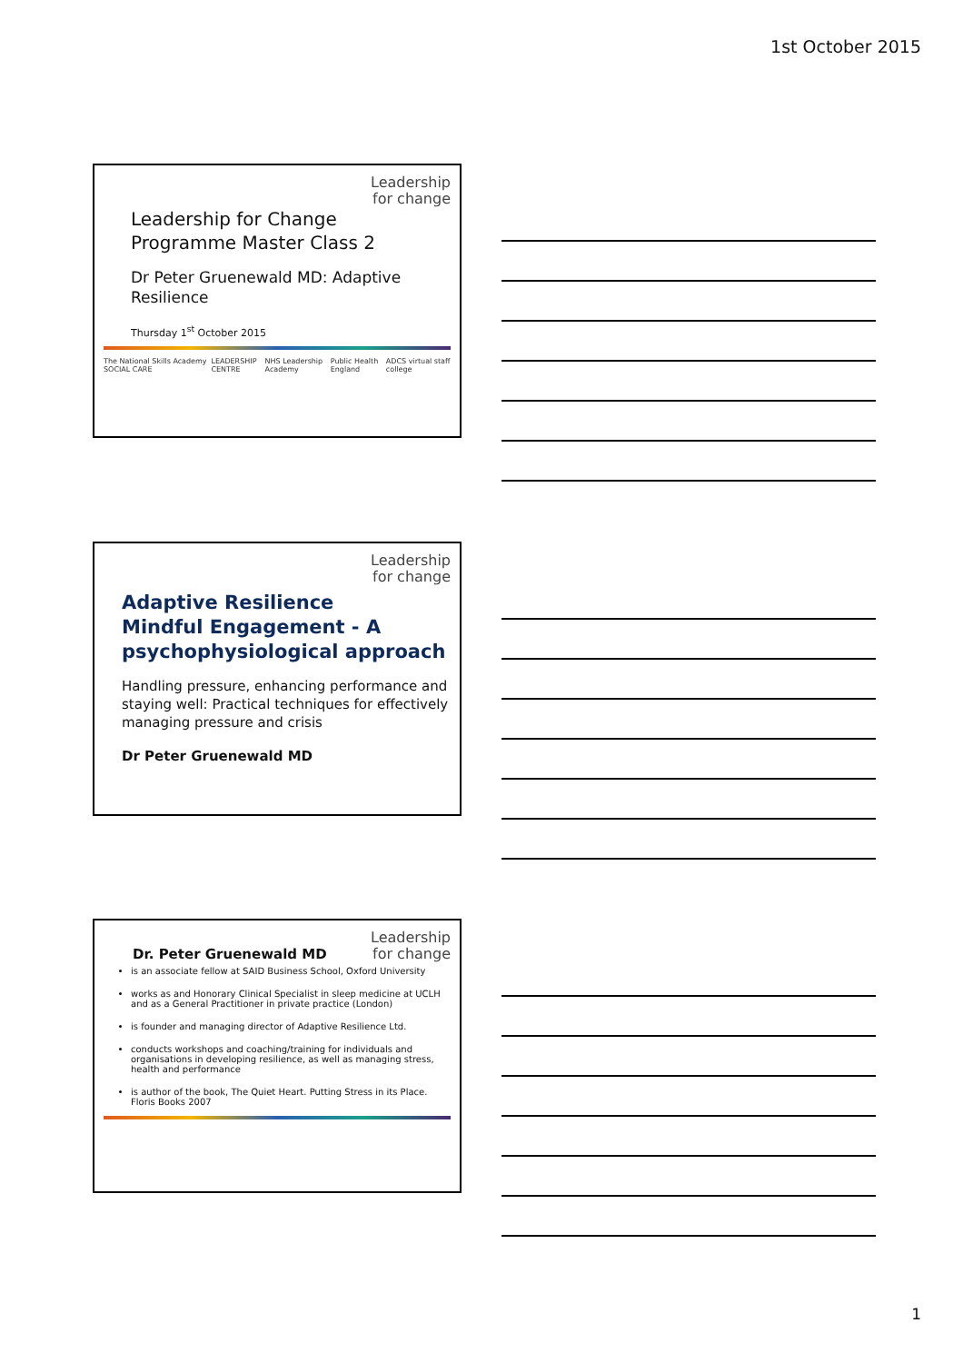1st October 2015
Leadership
for change
Leadership for Change
Programme Master Class 2
Dr Peter Gruenewald MD: Adaptive Resilience
Thursday 1<sup>st</sup> October 2015
The National Skills Academy SOCIAL CARE LEADERSHIP CENTRE NHS Leadership Academy Public Health England ADCS virtual staff college
Leadership
for change
Adaptive Resilience
Mindful Engagement - A psychophysiological approach
Handling pressure, enhancing performance and staying well: Practical techniques for effectively managing pressure and crisis
Dr Peter Gruenewald MD
Dr. Peter Gruenewald MD
Leadership
for change
is an associate fellow at SAID Business School, Oxford University
works as and Honorary Clinical Specialist in sleep medicine at UCLH and as a General Practitioner in private practice (London)
is founder and managing director of Adaptive Resilience Ltd.
conducts workshops and coaching/training for individuals and organisations in developing resilience, as well as managing stress, health and performance
is author of the book, The Quiet Heart. Putting Stress in its Place. Floris Books 2007
1